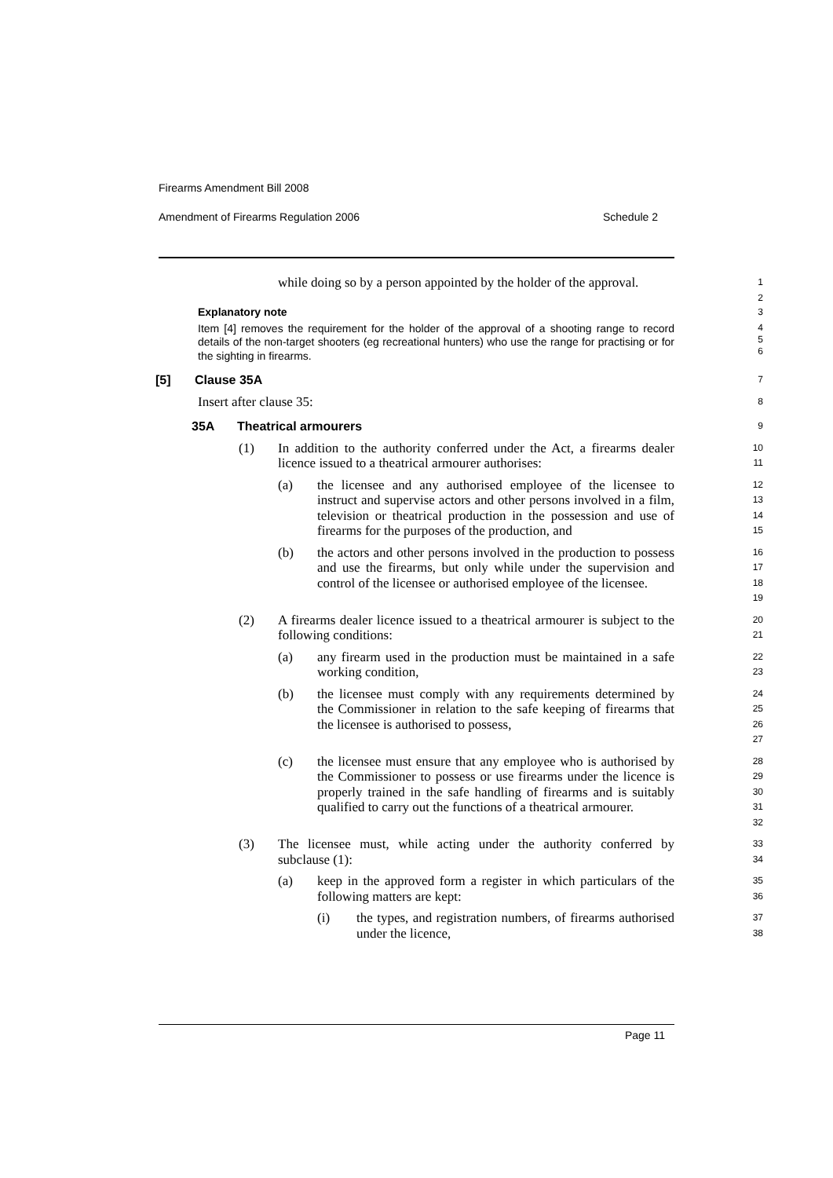Firearms Amendment Bill 2008
Amendment of Firearms Regulation 2006 Schedule 2
while doing so by a person appointed by the holder of the approval.
1
2
Explanatory note
3
Item [4] removes the requirement for the holder of the approval of a shooting range to record details of the non-target shooters (eg recreational hunters) who use the range for practising or for the sighting in firearms.
4
5
6
[5] Clause 35A
7
Insert after clause 35:
8
35A Theatrical armourers
9
(1) In addition to the authority conferred under the Act, a firearms dealer licence issued to a theatrical armourer authorises:
10
11
(a) the licensee and any authorised employee of the licensee to instruct and supervise actors and other persons involved in a film, television or theatrical production in the possession and use of firearms for the purposes of the production, and
12
13
14
15
(b) the actors and other persons involved in the production to possess and use the firearms, but only while under the supervision and control of the licensee or authorised employee of the licensee.
16
17
18
19
(2) A firearms dealer licence issued to a theatrical armourer is subject to the following conditions:
20
21
(a) any firearm used in the production must be maintained in a safe working condition,
22
23
(b) the licensee must comply with any requirements determined by the Commissioner in relation to the safe keeping of firearms that the licensee is authorised to possess,
24
25
26
27
(c) the licensee must ensure that any employee who is authorised by the Commissioner to possess or use firearms under the licence is properly trained in the safe handling of firearms and is suitably qualified to carry out the functions of a theatrical armourer.
28
29
30
31
32
(3) The licensee must, while acting under the authority conferred by subclause (1):
33
34
(a) keep in the approved form a register in which particulars of the following matters are kept:
35
36
(i) the types, and registration numbers, of firearms authorised under the licence,
37
38
Page 11